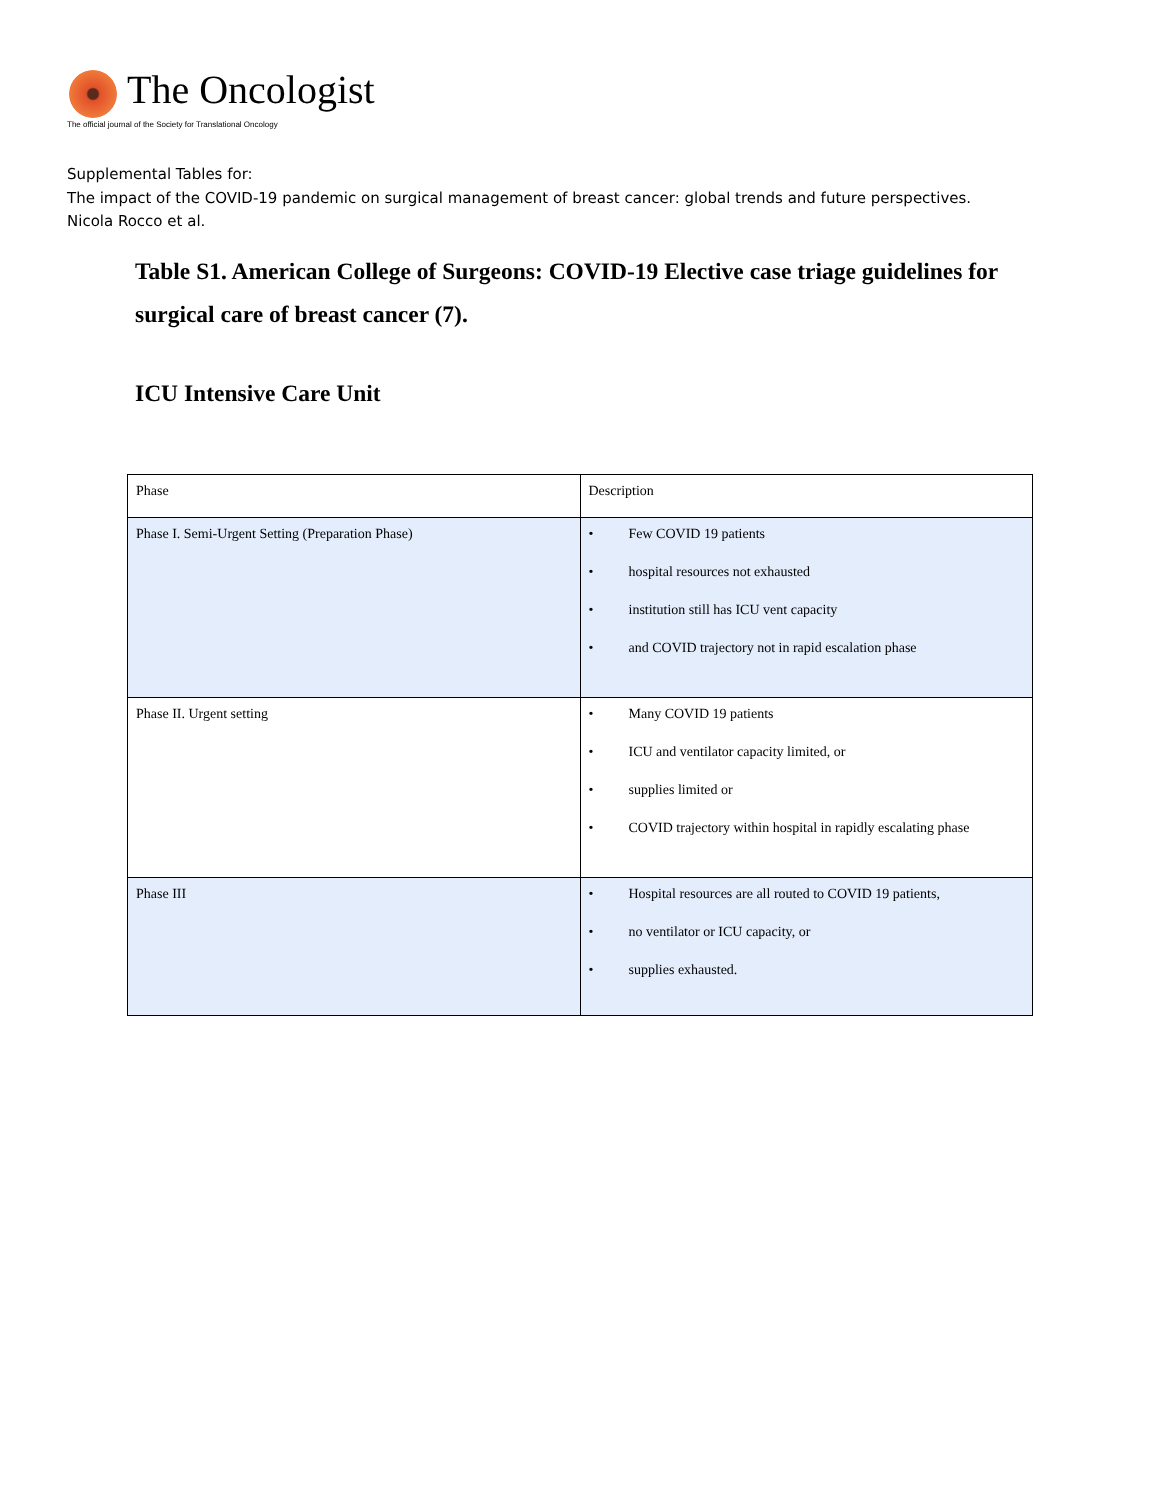The Oncologist
The official journal of the Society for Translational Oncology
Supplemental Tables for:
The impact of the COVID-19 pandemic on surgical management of breast cancer: global trends and future perspectives.
Nicola Rocco et al.
Table S1. American College of Surgeons: COVID-19 Elective case triage guidelines for surgical care of breast cancer (7).
ICU Intensive Care Unit
| Phase | Description |
| --- | --- |
| Phase I. Semi-Urgent Setting (Preparation Phase) | • Few COVID 19 patients • hospital resources not exhausted • institution still has ICU vent capacity • and COVID trajectory not in rapid escalation phase |
| Phase II. Urgent setting | • Many COVID 19 patients • ICU and ventilator capacity limited, or • supplies limited or • COVID trajectory within hospital in rapidly escalating phase |
| Phase III | • Hospital resources are all routed to COVID 19 patients, • no ventilator or ICU capacity, or • supplies exhausted. |